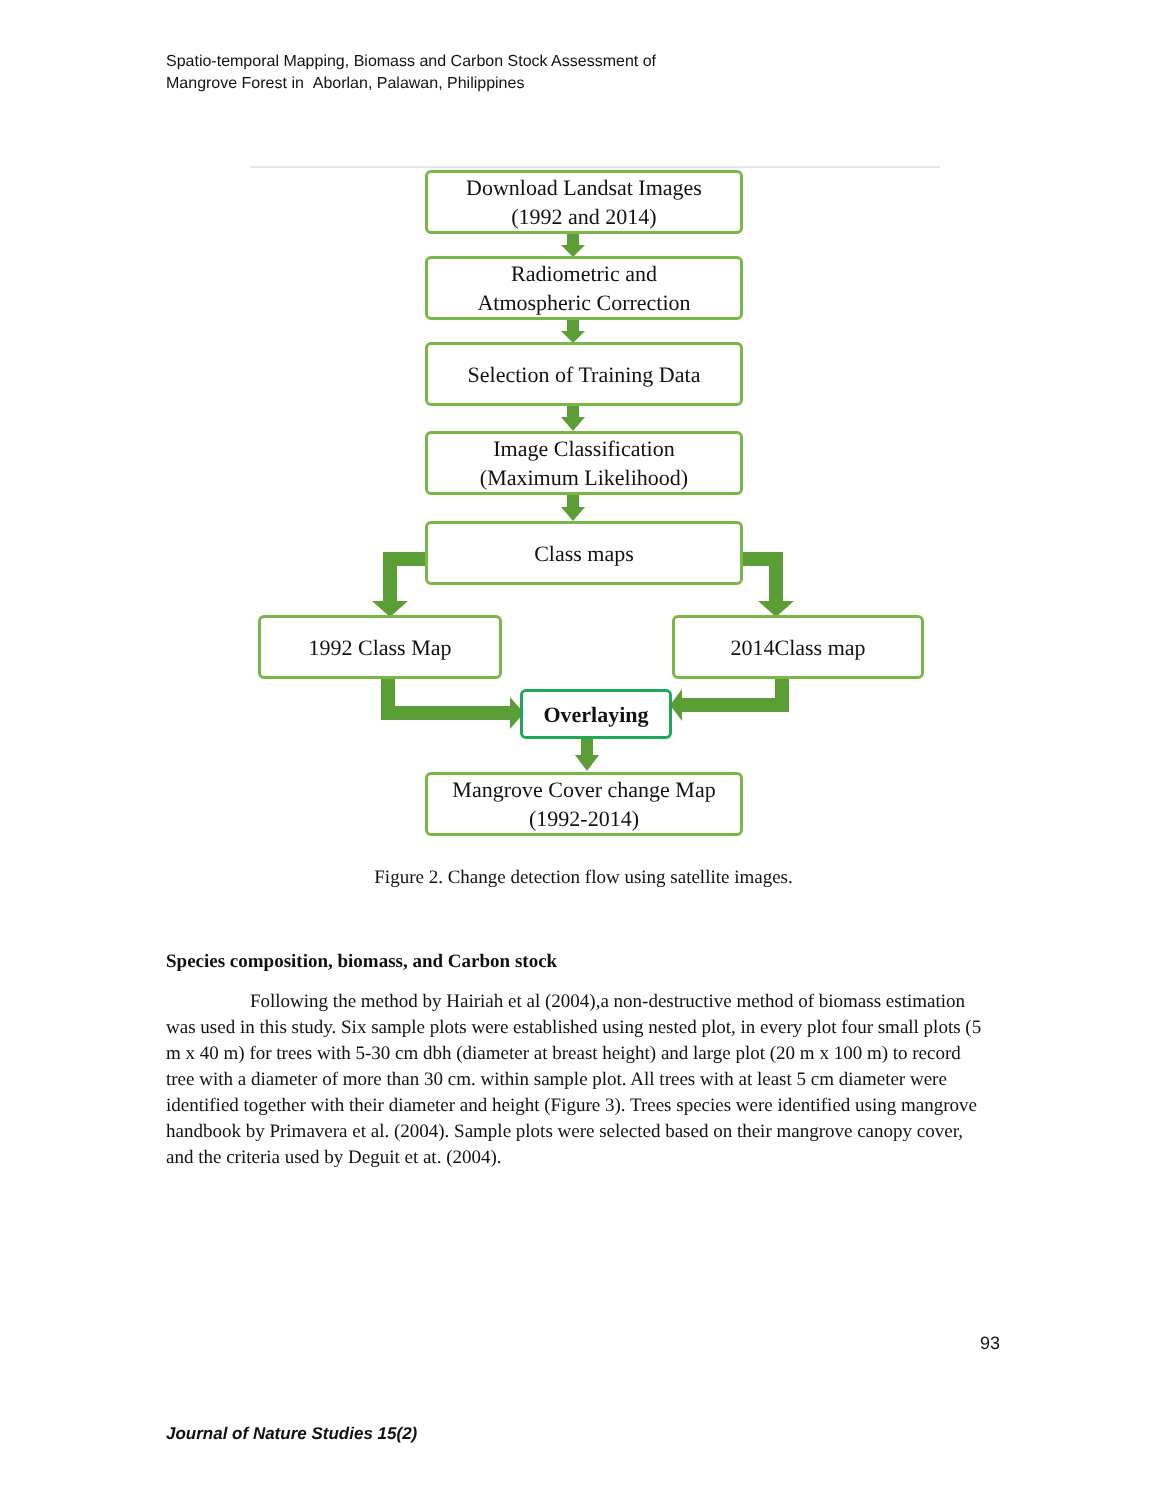Spatio-temporal Mapping, Biomass and Carbon Stock Assessment of
Mangrove Forest in Aborlan, Palawan, Philippines
Download Landsat Images
(1992 and 2014)
Radiometric and
Atmospheric Correction
Selection of Training Data
Image Classification
(Maximum Likelihood)
Class maps
1992 Class Map 2014Class map
Overlaying
Mangrove Cover change Map
(1992-2014)
Figure 2. Change detection flow using satellite images.
Species composition, biomass, and Carbon stock
Following the method by Hairiah et al (2004),a non-destructive method of biomass estimation was used in this study. Six sample plots were established using nested plot, in every plot four small plots (5 m x 40 m) for trees with 5-30 cm dbh (diameter at breast height) and large plot (20 m x 100 m) to record tree with a diameter of more than 30 cm. within sample plot. All trees with at least 5 cm diameter were identified together with their diameter and height (Figure 3). Trees species were identified using mangrove handbook by Primavera et al. (2004). Sample plots were selected based on their mangrove canopy cover, and the criteria used by Deguit et at. (2004).
93
Journal of Nature Studies 15(2)